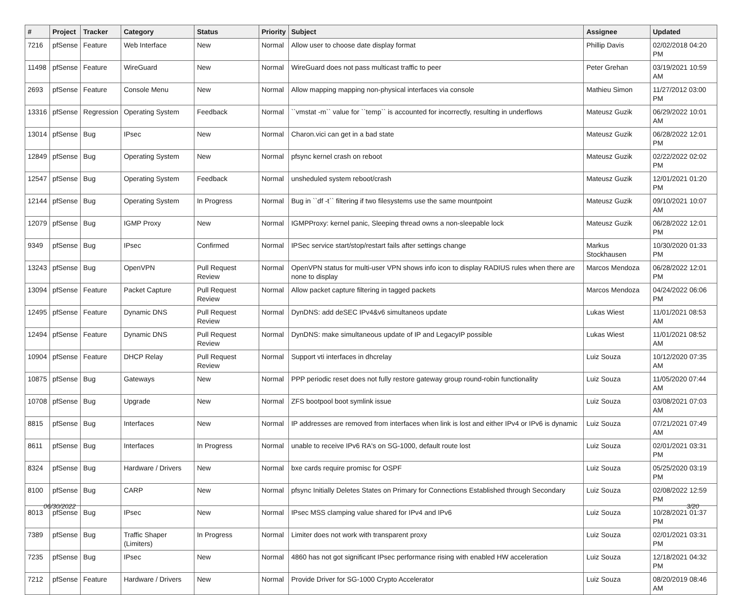| # | Project | Tracker | Category | Status | Priority | Subject | Assignee | Updated |
| --- | --- | --- | --- | --- | --- | --- | --- | --- |
| 7216 | pfSense | Feature | Web Interface | New | Normal | Allow user to choose date display format | Phillip Davis | 02/02/2018 04:20 PM |
| 11498 | pfSense | Feature | WireGuard | New | Normal | WireGuard does not pass multicast traffic to peer | Peter Grehan | 03/19/2021 10:59 AM |
| 2693 | pfSense | Feature | Console Menu | New | Normal | Allow mapping mapping non-physical interfaces via console | Mathieu Simon | 11/27/2012 03:00 PM |
| 13316 | pfSense | Regression | Operating System | Feedback | Normal | ``vmstat -m`` value for ``temp`` is accounted for incorrectly, resulting in underflows | Mateusz Guzik | 06/29/2022 10:01 AM |
| 13014 | pfSense | Bug | IPsec | New | Normal | Charon.vici can get in a bad state | Mateusz Guzik | 06/28/2022 12:01 PM |
| 12849 | pfSense | Bug | Operating System | New | Normal | pfsync kernel crash on reboot | Mateusz Guzik | 02/22/2022 02:02 PM |
| 12547 | pfSense | Bug | Operating System | Feedback | Normal | unsheduled system reboot/crash | Mateusz Guzik | 12/01/2021 01:20 PM |
| 12144 | pfSense | Bug | Operating System | In Progress | Normal | Bug in ``df -t`` filtering if two filesystems use the same mountpoint | Mateusz Guzik | 09/10/2021 10:07 AM |
| 12079 | pfSense | Bug | IGMP Proxy | New | Normal | IGMPProxy: kernel panic, Sleeping thread owns a non-sleepable lock | Mateusz Guzik | 06/28/2022 12:01 PM |
| 9349 | pfSense | Bug | IPsec | Confirmed | Normal | IPSec service start/stop/restart fails after settings change | Markus Stockhausen | 10/30/2020 01:33 PM |
| 13243 | pfSense | Bug | OpenVPN | Pull Request Review | Normal | OpenVPN status for multi-user VPN shows info icon to display RADIUS rules when there are none to display | Marcos Mendoza | 06/28/2022 12:01 PM |
| 13094 | pfSense | Feature | Packet Capture | Pull Request Review | Normal | Allow packet capture filtering in tagged packets | Marcos Mendoza | 04/24/2022 06:06 PM |
| 12495 | pfSense | Feature | Dynamic DNS | Pull Request Review | Normal | DynDNS: add deSEC IPv4&v6 simultaneos update | Lukas Wiest | 11/01/2021 08:53 AM |
| 12494 | pfSense | Feature | Dynamic DNS | Pull Request Review | Normal | DynDNS: make simultaneous update of IP and LegacyIP possible | Lukas Wiest | 11/01/2021 08:52 AM |
| 10904 | pfSense | Feature | DHCP Relay | Pull Request Review | Normal | Support vti interfaces in dhcrelay | Luiz Souza | 10/12/2020 07:35 AM |
| 10875 | pfSense | Bug | Gateways | New | Normal | PPP periodic reset does not fully restore gateway group round-robin functionality | Luiz Souza | 11/05/2020 07:44 AM |
| 10708 | pfSense | Bug | Upgrade | New | Normal | ZFS bootpool boot symlink issue | Luiz Souza | 03/08/2021 07:03 AM |
| 8815 | pfSense | Bug | Interfaces | New | Normal | IP addresses are removed from interfaces when link is lost and either IPv4 or IPv6 is dynamic | Luiz Souza | 07/21/2021 07:49 AM |
| 8611 | pfSense | Bug | Interfaces | In Progress | Normal | unable to receive IPv6 RA's on SG-1000, default route lost | Luiz Souza | 02/01/2021 03:31 PM |
| 8324 | pfSense | Bug | Hardware / Drivers | New | Normal | bxe cards require promisc for OSPF | Luiz Souza | 05/25/2020 03:19 PM |
| 8100 | pfSense | Bug | CARP | New | Normal | pfsync Initially Deletes States on Primary for Connections Established through Secondary | Luiz Souza | 02/08/2022 12:59 PM |
| 8013 | pfSense | Bug | IPsec | New | Normal | IPsec MSS clamping value shared for IPv4 and IPv6 | Luiz Souza | 10/28/2021 01:37 PM |
| 7389 | pfSense | Bug | Traffic Shaper (Limiters) | In Progress | Normal | Limiter does not work with transparent proxy | Luiz Souza | 02/01/2021 03:31 PM |
| 7235 | pfSense | Bug | IPsec | New | Normal | 4860 has not got significant IPsec performance rising with enabled HW acceleration | Luiz Souza | 12/18/2021 04:32 PM |
| 7212 | pfSense | Feature | Hardware / Drivers | New | Normal | Provide Driver for SG-1000 Crypto Accelerator | Luiz Souza | 08/20/2019 08:46 AM |
06/30/2022 3/20